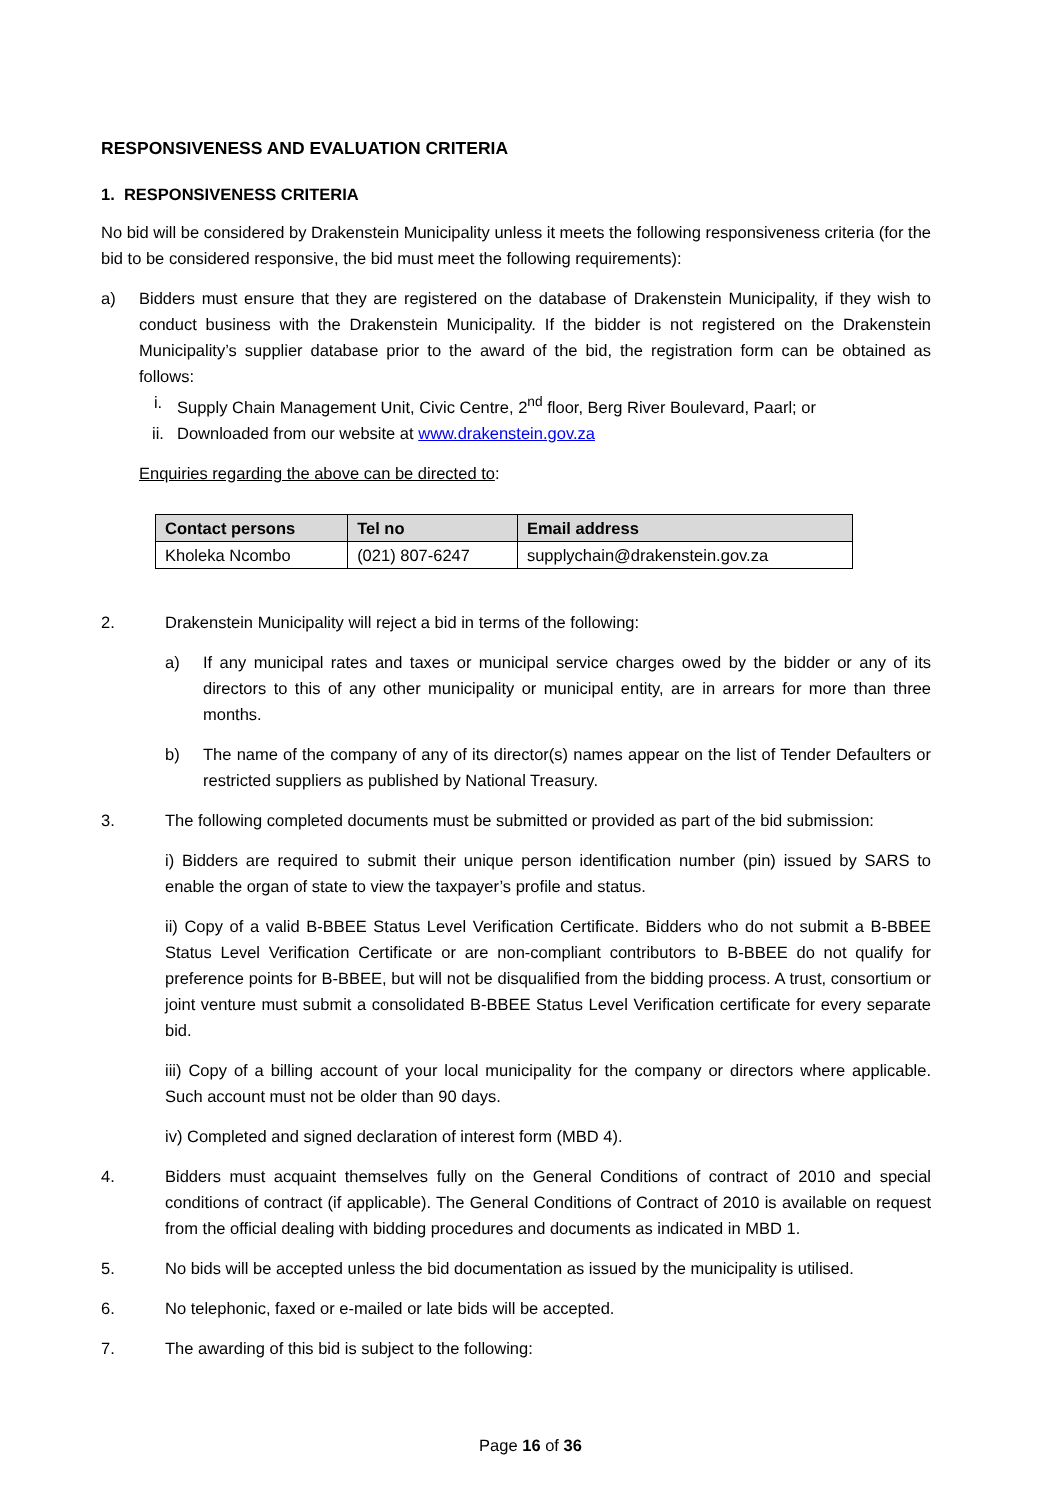RESPONSIVENESS AND EVALUATION CRITERIA
1. RESPONSIVENESS CRITERIA
No bid will be considered by Drakenstein Municipality unless it meets the following responsiveness criteria (for the bid to be considered responsive, the bid must meet the following requirements):
a) Bidders must ensure that they are registered on the database of Drakenstein Municipality, if they wish to conduct business with the Drakenstein Municipality. If the bidder is not registered on the Drakenstein Municipality’s supplier database prior to the award of the bid, the registration form can be obtained as follows:
i. Supply Chain Management Unit, Civic Centre, 2<sup>nd</sup> floor, Berg River Boulevard, Paarl; or
ii. Downloaded from our website at www.drakenstein.gov.za
Enquiries regarding the above can be directed to:
| Contact persons | Tel no | Email address |
| --- | --- | --- |
| Kholeka Ncombo | (021) 807-6247 | supplychain@drakenstein.gov.za |
2. Drakenstein Municipality will reject a bid in terms of the following:
a) If any municipal rates and taxes or municipal service charges owed by the bidder or any of its directors to this of any other municipality or municipal entity, are in arrears for more than three months.
b) The name of the company of any of its director(s) names appear on the list of Tender Defaulters or restricted suppliers as published by National Treasury.
3. The following completed documents must be submitted or provided as part of the bid submission:
i) Bidders are required to submit their unique person identification number (pin) issued by SARS to enable the organ of state to view the taxpayer’s profile and status.
ii) Copy of a valid B-BBEE Status Level Verification Certificate. Bidders who do not submit a B-BBEE Status Level Verification Certificate or are non-compliant contributors to B-BBEE do not qualify for preference points for B-BBEE, but will not be disqualified from the bidding process. A trust, consortium or joint venture must submit a consolidated B-BBEE Status Level Verification certificate for every separate bid.
iii) Copy of a billing account of your local municipality for the company or directors where applicable. Such account must not be older than 90 days.
iv) Completed and signed declaration of interest form (MBD 4).
4. Bidders must acquaint themselves fully on the General Conditions of contract of 2010 and special conditions of contract (if applicable). The General Conditions of Contract of 2010 is available on request from the official dealing with bidding procedures and documents as indicated in MBD 1.
5. No bids will be accepted unless the bid documentation as issued by the municipality is utilised.
6. No telephonic, faxed or e-mailed or late bids will be accepted.
7. The awarding of this bid is subject to the following:
Page 16 of 36